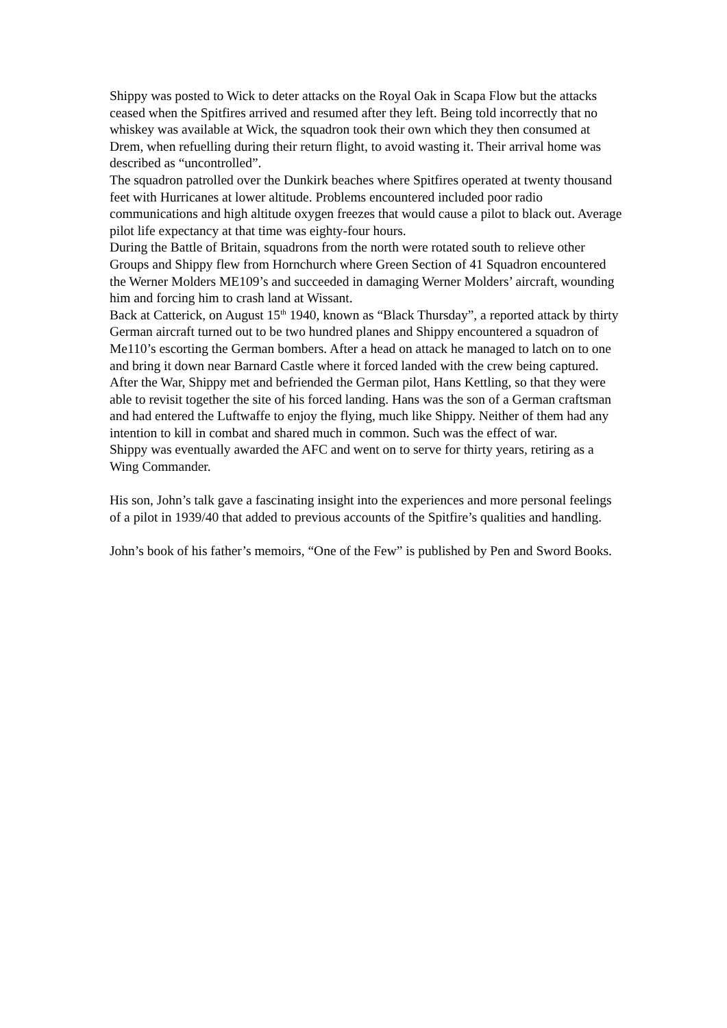Shippy was posted to Wick to deter attacks on the Royal Oak in Scapa Flow but the attacks ceased when the Spitfires arrived and resumed after they left. Being told incorrectly that no whiskey was available at Wick, the squadron took their own which they then consumed at Drem, when refuelling during their return flight, to avoid wasting it. Their arrival home was described as “uncontrolled”.
The squadron patrolled over the Dunkirk beaches where Spitfires operated at twenty thousand feet with Hurricanes at lower altitude. Problems encountered included poor radio communications and high altitude oxygen freezes that would cause a pilot to black out. Average pilot life expectancy at that time was eighty-four hours.
During the Battle of Britain, squadrons from the north were rotated south to relieve other Groups and Shippy flew from Hornchurch where Green Section of 41 Squadron encountered the Werner Molders ME109’s and succeeded in damaging Werner Molders’ aircraft, wounding him and forcing him to crash land at Wissant.
Back at Catterick, on August 15<sup>th</sup> 1940, known as “Black Thursday”, a reported attack by thirty German aircraft turned out to be two hundred planes and Shippy encountered a squadron of Me110’s escorting the German bombers. After a head on attack he managed to latch on to one and bring it down near Barnard Castle where it forced landed with the crew being captured.
After the War, Shippy met and befriended the German pilot, Hans Kettling, so that they were able to revisit together the site of his forced landing. Hans was the son of a German craftsman and had entered the Luftwaffe to enjoy the flying, much like Shippy. Neither of them had any intention to kill in combat and shared much in common. Such was the effect of war.
Shippy was eventually awarded the AFC and went on to serve for thirty years, retiring as a Wing Commander.
His son, John’s talk gave a fascinating insight into the experiences and more personal feelings of a pilot in 1939/40 that added to previous accounts of the Spitfire’s qualities and handling.
John’s book of his father’s memoirs, “One of the Few” is published by Pen and Sword Books.